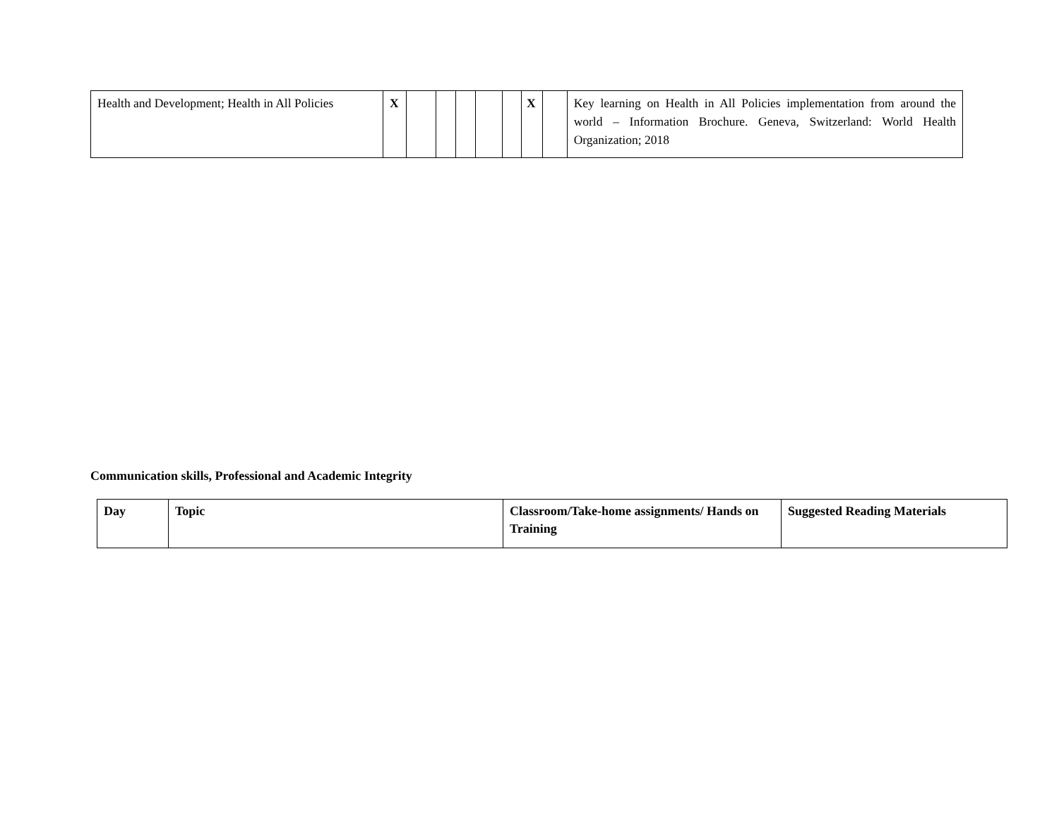| Health and Development; Health in All Policies | X | | | | | | X | | Key learning on Health in All Policies implementation from around the world – Information Brochure. Geneva, Switzerland: World Health Organization; 2018 |
Communication skills, Professional and Academic Integrity
| Day | Topic | Classroom/Take-home assignments/ Hands on Training | Suggested Reading Materials |
| --- | --- | --- | --- |